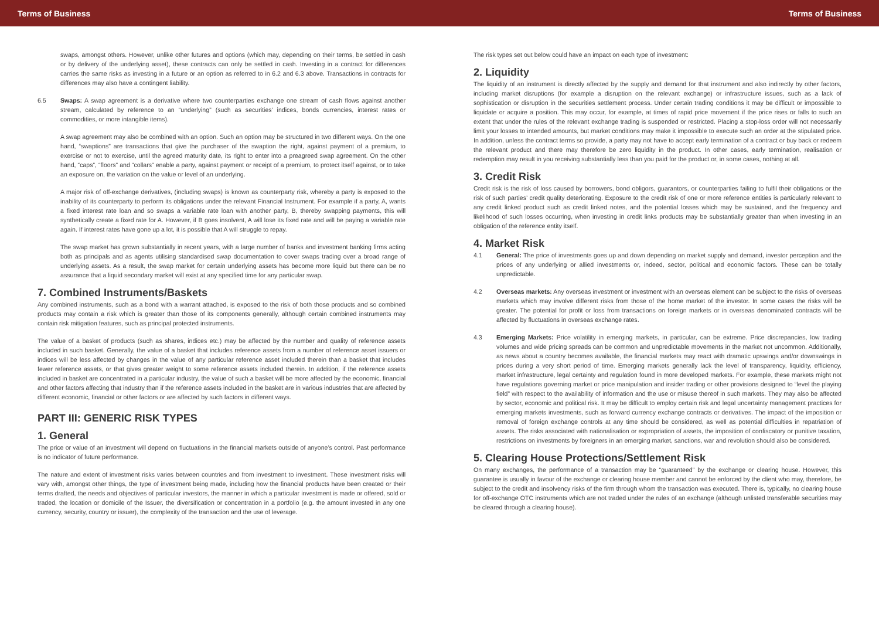Terms of Business Terms of Business
swaps, amongst others. However, unlike other futures and options (which may, depending on their terms, be settled in cash or by delivery of the underlying asset), these contracts can only be settled in cash. Investing in a contract for differences carries the same risks as investing in a future or an option as referred to in 6.2 and 6.3 above. Transactions in contracts for differences may also have a contingent liability.
6.5 Swaps: A swap agreement is a derivative where two counterparties exchange one stream of cash flows against another stream, calculated by reference to an “underlying” (such as securities’ indices, bonds currencies, interest rates or commodities, or more intangible items).
A swap agreement may also be combined with an option. Such an option may be structured in two different ways. On the one hand, “swaptions” are transactions that give the purchaser of the swaption the right, against payment of a premium, to exercise or not to exercise, until the agreed maturity date, its right to enter into a preagreed swap agreement. On the other hand, “caps”, “floors” and “collars” enable a party, against payment or receipt of a premium, to protect itself against, or to take an exposure on, the variation on the value or level of an underlying.
A major risk of off-exchange derivatives, (including swaps) is known as counterparty risk, whereby a party is exposed to the inability of its counterparty to perform its obligations under the relevant Financial Instrument. For example if a party, A, wants a fixed interest rate loan and so swaps a variable rate loan with another party, B, thereby swapping payments, this will synthetically create a fixed rate for A. However, if B goes insolvent, A will lose its fixed rate and will be paying a variable rate again. If interest rates have gone up a lot, it is possible that A will struggle to repay.
The swap market has grown substantially in recent years, with a large number of banks and investment banking firms acting both as principals and as agents utilising standardised swap documentation to cover swaps trading over a broad range of underlying assets. As a result, the swap market for certain underlying assets has become more liquid but there can be no assurance that a liquid secondary market will exist at any specified time for any particular swap.
7. Combined Instruments/Baskets
Any combined instruments, such as a bond with a warrant attached, is exposed to the risk of both those products and so combined products may contain a risk which is greater than those of its components generally, although certain combined instruments may contain risk mitigation features, such as principal protected instruments.
The value of a basket of products (such as shares, indices etc.) may be affected by the number and quality of reference assets included in such basket. Generally, the value of a basket that includes reference assets from a number of reference asset issuers or indices will be less affected by changes in the value of any particular reference asset included therein than a basket that includes fewer reference assets, or that gives greater weight to some reference assets included therein. In addition, if the reference assets included in basket are concentrated in a particular industry, the value of such a basket will be more affected by the economic, financial and other factors affecting that industry than if the reference assets included in the basket are in various industries that are affected by different economic, financial or other factors or are affected by such factors in different ways.
PART III: GENERIC RISK TYPES
1. General
The price or value of an investment will depend on fluctuations in the financial markets outside of anyone’s control. Past performance is no indicator of future performance.
The nature and extent of investment risks varies between countries and from investment to investment. These investment risks will vary with, amongst other things, the type of investment being made, including how the financial products have been created or their terms drafted, the needs and objectives of particular investors, the manner in which a particular investment is made or offered, sold or traded, the location or domicile of the Issuer, the diversification or concentration in a portfolio (e.g. the amount invested in any one currency, security, country or issuer), the complexity of the transaction and the use of leverage.
The risk types set out below could have an impact on each type of investment:
2. Liquidity
The liquidity of an instrument is directly affected by the supply and demand for that instrument and also indirectly by other factors, including market disruptions (for example a disruption on the relevant exchange) or infrastructure issues, such as a lack of sophistication or disruption in the securities settlement process. Under certain trading conditions it may be difficult or impossible to liquidate or acquire a position. This may occur, for example, at times of rapid price movement if the price rises or falls to such an extent that under the rules of the relevant exchange trading is suspended or restricted. Placing a stop-loss order will not necessarily limit your losses to intended amounts, but market conditions may make it impossible to execute such an order at the stipulated price. In addition, unless the contract terms so provide, a party may not have to accept early termination of a contract or buy back or redeem the relevant product and there may therefore be zero liquidity in the product. In other cases, early termination, realisation or redemption may result in you receiving substantially less than you paid for the product or, in some cases, nothing at all.
3. Credit Risk
Credit risk is the risk of loss caused by borrowers, bond obligors, guarantors, or counterparties failing to fulfil their obligations or the risk of such parties’ credit quality deteriorating. Exposure to the credit risk of one or more reference entities is particularly relevant to any credit linked product such as credit linked notes, and the potential losses which may be sustained, and the frequency and likelihood of such losses occurring, when investing in credit links products may be substantially greater than when investing in an obligation of the reference entity itself.
4. Market Risk
4.1 General: The price of investments goes up and down depending on market supply and demand, investor perception and the prices of any underlying or allied investments or, indeed, sector, political and economic factors. These can be totally unpredictable.
4.2 Overseas markets: Any overseas investment or investment with an overseas element can be subject to the risks of overseas markets which may involve different risks from those of the home market of the investor. In some cases the risks will be greater. The potential for profit or loss from transactions on foreign markets or in overseas denominated contracts will be affected by fluctuations in overseas exchange rates.
4.3 Emerging Markets: Price volatility in emerging markets, in particular, can be extreme. Price discrepancies, low trading volumes and wide pricing spreads can be common and unpredictable movements in the market not uncommon. Additionally, as news about a country becomes available, the financial markets may react with dramatic upswings and/or downswings in prices during a very short period of time. Emerging markets generally lack the level of transparency, liquidity, efficiency, market infrastructure, legal certainty and regulation found in more developed markets. For example, these markets might not have regulations governing market or price manipulation and insider trading or other provisions designed to “level the playing field” with respect to the availability of information and the use or misuse thereof in such markets. They may also be affected by sector, economic and political risk. It may be difficult to employ certain risk and legal uncertainty management practices for emerging markets investments, such as forward currency exchange contracts or derivatives. The impact of the imposition or removal of foreign exchange controls at any time should be considered, as well as potential difficulties in repatriation of assets. The risks associated with nationalisation or expropriation of assets, the imposition of confiscatory or punitive taxation, restrictions on investments by foreigners in an emerging market, sanctions, war and revolution should also be considered.
5. Clearing House Protections/Settlement Risk
On many exchanges, the performance of a transaction may be “guaranteed” by the exchange or clearing house. However, this guarantee is usually in favour of the exchange or clearing house member and cannot be enforced by the client who may, therefore, be subject to the credit and insolvency risks of the firm through whom the transaction was executed. There is, typically, no clearing house for off-exchange OTC instruments which are not traded under the rules of an exchange (although unlisted transferable securities may be cleared through a clearing house).